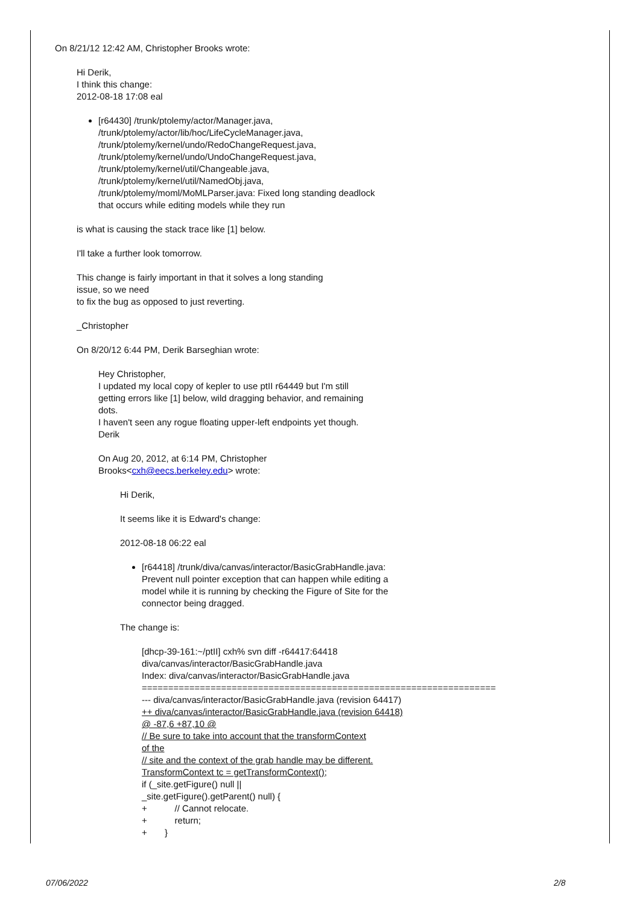On 8/21/12 12:42 AM, Christopher Brooks wrote:
Hi Derik,
I think this change:
2012-08-18 17:08 eal
[r64430] /trunk/ptolemy/actor/Manager.java,
/trunk/ptolemy/actor/lib/hoc/LifeCycleManager.java,
/trunk/ptolemy/kernel/undo/RedoChangeRequest.java,
/trunk/ptolemy/kernel/undo/UndoChangeRequest.java,
/trunk/ptolemy/kernel/util/Changeable.java,
/trunk/ptolemy/kernel/util/NamedObj.java,
/trunk/ptolemy/moml/MoMLParser.java: Fixed long standing deadlock
that occurs while editing models while they run
is what is causing the stack trace like [1] below.
I'll take a further look tomorrow.
This change is fairly important in that it solves a long standing
issue, so we need
to fix the bug as opposed to just reverting.
_Christopher
On 8/20/12 6:44 PM, Derik Barseghian wrote:
Hey Christopher,
I updated my local copy of kepler to use ptII r64449 but I'm still
getting errors like [1] below, wild dragging behavior, and remaining
dots.
I haven't seen any rogue floating upper-left endpoints yet though.
Derik
On Aug 20, 2012, at 6:14 PM, Christopher
Brooks<cxh@eecs.berkeley.edu> wrote:
Hi Derik,
It seems like it is Edward's change:
2012-08-18 06:22 eal
[r64418] /trunk/diva/canvas/interactor/BasicGrabHandle.java:
Prevent null pointer exception that can happen while editing a
model while it is running by checking the Figure of Site for the
connector being dragged.
The change is:
[dhcp-39-161:~/ptII] cxh% svn diff -r64417:64418
diva/canvas/interactor/BasicGrabHandle.java
Index: diva/canvas/interactor/BasicGrabHandle.java
===================================================================
--- diva/canvas/interactor/BasicGrabHandle.java (revision 64417)
++ diva/canvas/interactor/BasicGrabHandle.java (revision 64418)
@ -87,6 +87,10 @
// Be sure to take into account that the transformContext
of the
// site and the context of the grab handle may be different.
TransformContext tc = getTransformContext();
if (_site.getFigure() null ||
_site.getFigure().getParent() null) {
+ // Cannot relocate.
+ return;
+ }
07/06/2022 2/8